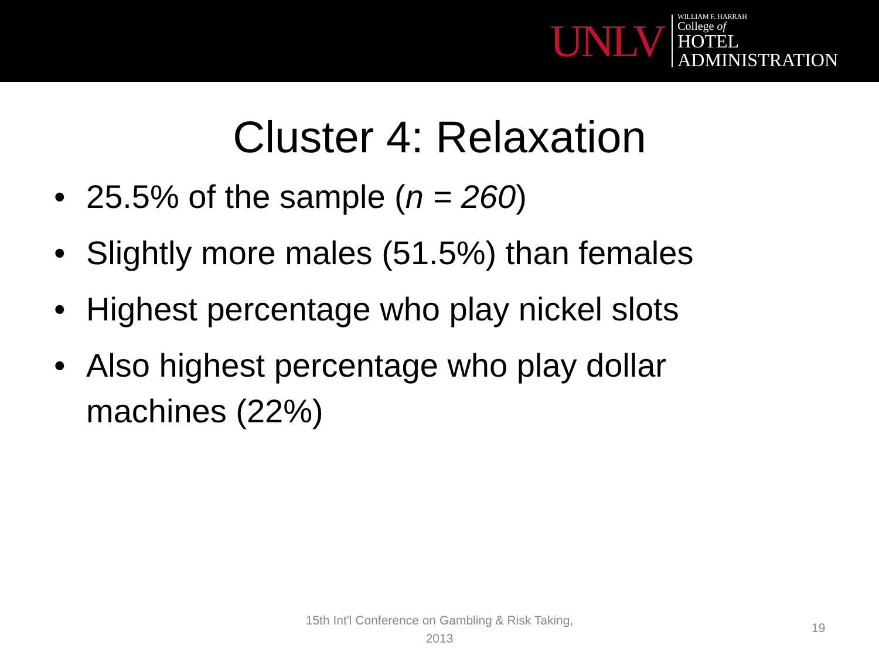UNLV
WILLIAM F. HARRAH
College of
HOTEL
ADMINISTRATION
Cluster 4: Relaxation
• 25.5% of the sample (n = 260)
• Slightly more males (51.5%) than females
• Highest percentage who play nickel slots
• Also highest percentage who play dollar machines (22%)
15th Int'l Conference on Gambling & Risk Taking, 2013
19